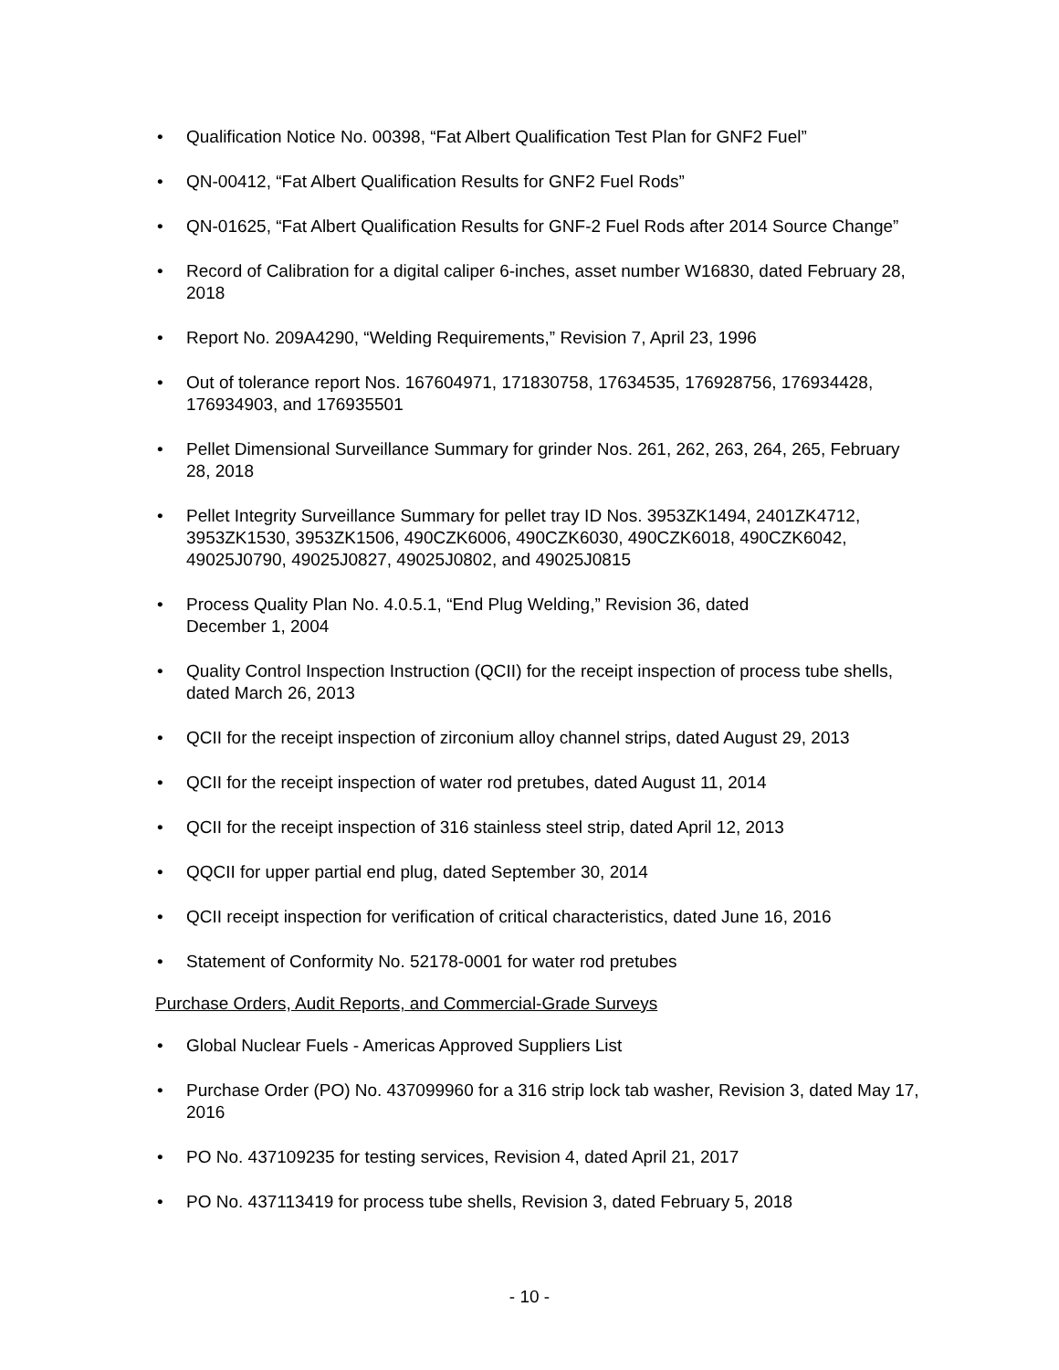• Qualification Notice No. 00398, “Fat Albert Qualification Test Plan for GNF2 Fuel”
• QN-00412, “Fat Albert Qualification Results for GNF2 Fuel Rods”
• QN-01625, “Fat Albert Qualification Results for GNF-2 Fuel Rods after 2014 Source Change”
• Record of Calibration for a digital caliper 6-inches, asset number W16830, dated February 28, 2018
• Report No. 209A4290, “Welding Requirements,” Revision 7, April 23, 1996
• Out of tolerance report Nos. 167604971, 171830758, 17634535, 176928756, 176934428, 176934903, and 176935501
• Pellet Dimensional Surveillance Summary for grinder Nos. 261, 262, 263, 264, 265, February 28, 2018
• Pellet Integrity Surveillance Summary for pellet tray ID Nos. 3953ZK1494, 2401ZK4712, 3953ZK1530, 3953ZK1506, 490CZK6006, 490CZK6030, 490CZK6018, 490CZK6042, 49025J0790, 49025J0827, 49025J0802, and 49025J0815
• Process Quality Plan No. 4.0.5.1, “End Plug Welding,” Revision 36, dated
December 1, 2004
• Quality Control Inspection Instruction (QCII) for the receipt inspection of process tube shells, dated March 26, 2013
• QCII for the receipt inspection of zirconium alloy channel strips, dated August 29, 2013
• QCII for the receipt inspection of water rod pretubes, dated August 11, 2014
• QCII for the receipt inspection of 316 stainless steel strip, dated April 12, 2013
• QQCII for upper partial end plug, dated September 30, 2014
• QCII receipt inspection for verification of critical characteristics, dated June 16, 2016
• Statement of Conformity No. 52178-0001 for water rod pretubes
Purchase Orders, Audit Reports, and Commercial-Grade Surveys
• Global Nuclear Fuels - Americas Approved Suppliers List
• Purchase Order (PO) No. 437099960 for a 316 strip lock tab washer, Revision 3, dated May 17, 2016
• PO No. 437109235 for testing services, Revision 4, dated April 21, 2017
• PO No. 437113419 for process tube shells, Revision 3, dated February 5, 2018
- 10 -